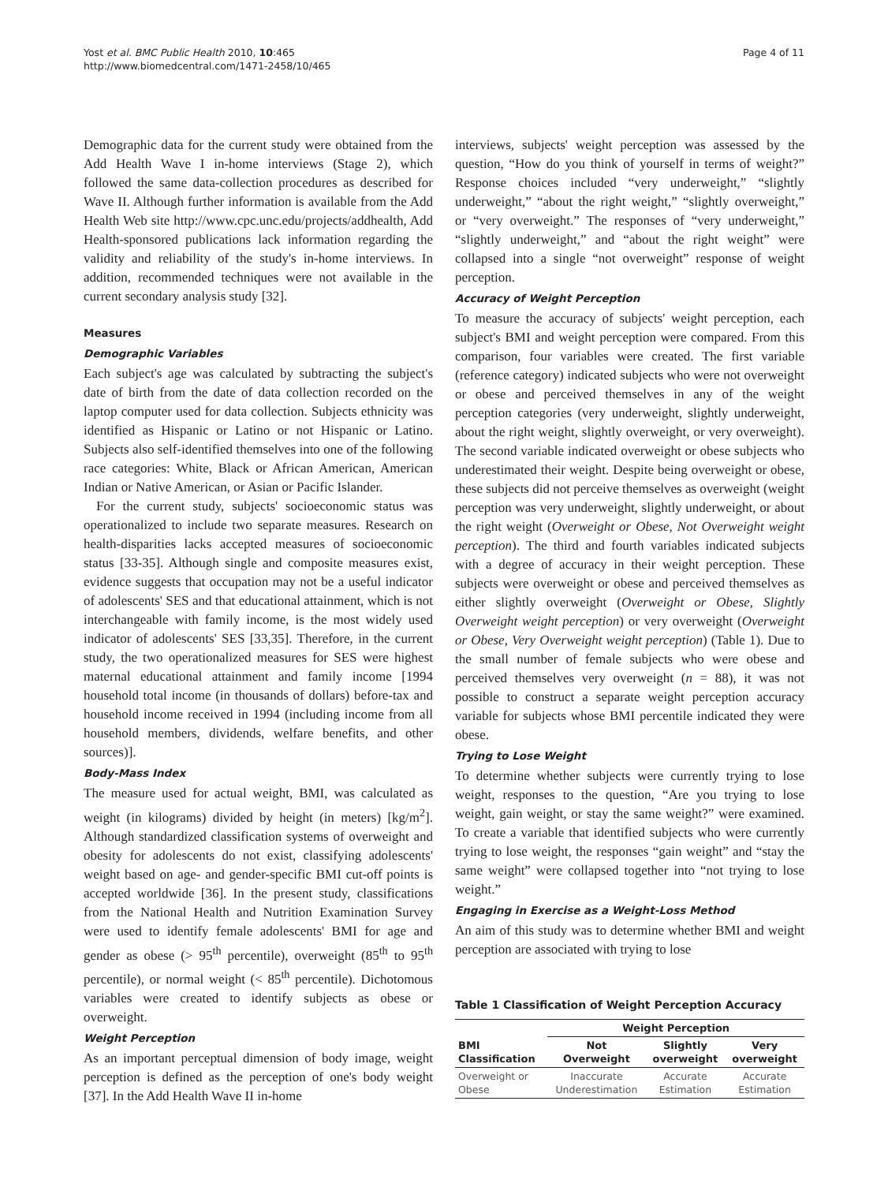Yost et al. BMC Public Health 2010, 10:465
http://www.biomedcentral.com/1471-2458/10/465
Page 4 of 11
Demographic data for the current study were obtained from the Add Health Wave I in-home interviews (Stage 2), which followed the same data-collection procedures as described for Wave II. Although further information is available from the Add Health Web site http://www.cpc.unc.edu/projects/addhealth, Add Health-sponsored publications lack information regarding the validity and reliability of the study's in-home interviews. In addition, recommended techniques were not available in the current secondary analysis study [32].
Measures
Demographic Variables
Each subject's age was calculated by subtracting the subject's date of birth from the date of data collection recorded on the laptop computer used for data collection. Subjects ethnicity was identified as Hispanic or Latino or not Hispanic or Latino. Subjects also self-identified themselves into one of the following race categories: White, Black or African American, American Indian or Native American, or Asian or Pacific Islander.
For the current study, subjects' socioeconomic status was operationalized to include two separate measures. Research on health-disparities lacks accepted measures of socioeconomic status [33-35]. Although single and composite measures exist, evidence suggests that occupation may not be a useful indicator of adolescents' SES and that educational attainment, which is not interchangeable with family income, is the most widely used indicator of adolescents' SES [33,35]. Therefore, in the current study, the two operationalized measures for SES were highest maternal educational attainment and family income [1994 household total income (in thousands of dollars) before-tax and household income received in 1994 (including income from all household members, dividends, welfare benefits, and other sources)].
Body-Mass Index
The measure used for actual weight, BMI, was calculated as weight (in kilograms) divided by height (in meters) [kg/m<sup>2</sup>]. Although standardized classification systems of overweight and obesity for adolescents do not exist, classifying adolescents' weight based on age- and gender-specific BMI cut-off points is accepted worldwide [36]. In the present study, classifications from the National Health and Nutrition Examination Survey were used to identify female adolescents' BMI for age and gender as obese (> 95<sup>th</sup> percentile), overweight (85<sup>th</sup> to 95<sup>th</sup> percentile), or normal weight (< 85<sup>th</sup> percentile). Dichotomous variables were created to identify subjects as obese or overweight.
Weight Perception
As an important perceptual dimension of body image, weight perception is defined as the perception of one's body weight [37]. In the Add Health Wave II in-home
interviews, subjects' weight perception was assessed by the question, “How do you think of yourself in terms of weight?” Response choices included “very underweight,” “slightly underweight,” “about the right weight,” “slightly overweight,” or “very overweight.” The responses of “very underweight,” “slightly underweight,” and “about the right weight” were collapsed into a single “not overweight” response of weight perception.
Accuracy of Weight Perception
To measure the accuracy of subjects' weight perception, each subject's BMI and weight perception were compared. From this comparison, four variables were created. The first variable (reference category) indicated subjects who were not overweight or obese and perceived themselves in any of the weight perception categories (very underweight, slightly underweight, about the right weight, slightly overweight, or very overweight). The second variable indicated overweight or obese subjects who underestimated their weight. Despite being overweight or obese, these subjects did not perceive themselves as overweight (weight perception was very underweight, slightly underweight, or about the right weight (Overweight or Obese, Not Overweight weight perception). The third and fourth variables indicated subjects with a degree of accuracy in their weight perception. These subjects were overweight or obese and perceived themselves as either slightly overweight (Overweight or Obese, Slightly Overweight weight perception) or very overweight (Overweight or Obese, Very Overweight weight perception) (Table 1). Due to the small number of female subjects who were obese and perceived themselves very overweight (n = 88), it was not possible to construct a separate weight perception accuracy variable for subjects whose BMI percentile indicated they were obese.
Trying to Lose Weight
To determine whether subjects were currently trying to lose weight, responses to the question, “Are you trying to lose weight, gain weight, or stay the same weight?” were examined. To create a variable that identified subjects who were currently trying to lose weight, the responses “gain weight” and “stay the same weight” were collapsed together into “not trying to lose weight.”
Engaging in Exercise as a Weight-Loss Method
An aim of this study was to determine whether BMI and weight perception are associated with trying to lose
Table 1 Classification of Weight Perception Accuracy
| | Weight Perception | | |
| --- | --- | --- | --- |
| BMI Classification | Not Overweight | Slightly overweight | Very overweight |
| Overweight or Obese | Inaccurate Underestimation | Accurate Estimation | Accurate Estimation |